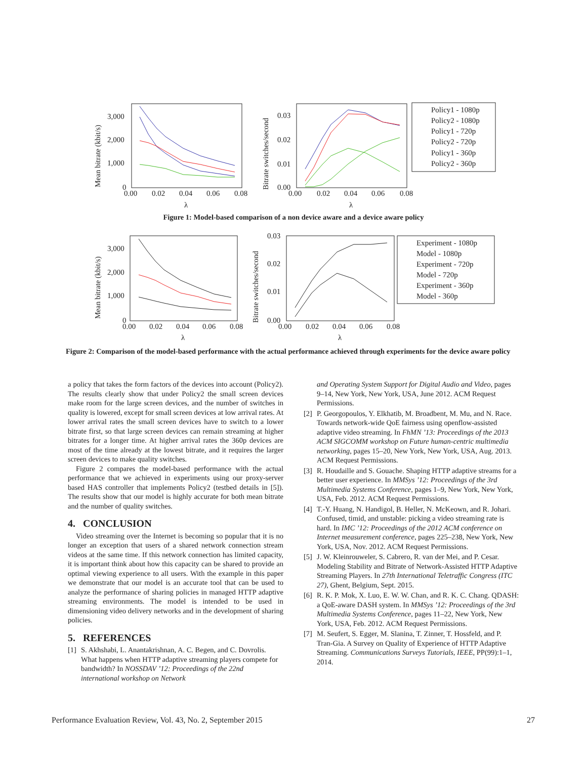3,000
2,000
1,000
0
0.00
0.02
0.04
0.06
0.08
λ
Mean bitrate (kbit/s)
0.03
0.02
0.01
0.00
0.00
0.02
0.04
0.06
0.08
λ
Bitrate switches/second
Policy1 - 1080p
Policy2 - 1080p
Policy1 - 720p
Policy2 - 720p
Policy1 - 360p
Policy2 - 360p
Figure 1: Model-based comparison of a non device aware and a device aware policy
3,000
2,000
1,000
0
0.00
0.02
0.04
0.06
0.08
λ
Mean bitrate (kbit/s)
0.03
0.02
0.01
0.00
0.00
0.02
0.04
0.06
0.08
λ
Bitrate switches/second
Experiment - 1080p
Model - 1080p
Experiment - 720p
Model - 720p
Experiment - 360p
Model - 360p
Figure 2: Comparison of the model-based performance with the actual performance achieved through experiments for the device aware policy
a policy that takes the form factors of the devices into account (Policy2). The results clearly show that under Policy2 the small screen devices make room for the large screen devices, and the number of switches in quality is lowered, except for small screen devices at low arrival rates. At lower arrival rates the small screen devices have to switch to a lower bitrate first, so that large screen devices can remain streaming at higher bitrates for a longer time. At higher arrival rates the 360p devices are most of the time already at the lowest bitrate, and it requires the larger screen devices to make quality switches.
Figure 2 compares the model-based performance with the actual performance that we achieved in experiments using our proxy-server based HAS controller that implements Policy2 (testbed details in [5]). The results show that our model is highly accurate for both mean bitrate and the number of quality switches.
4. CONCLUSION
Video streaming over the Internet is becoming so popular that it is no longer an exception that users of a shared network connection stream videos at the same time. If this network connection has limited capacity, it is important think about how this capacity can be shared to provide an optimal viewing experience to all users. With the example in this paper we demonstrate that our model is an accurate tool that can be used to analyze the performance of sharing policies in managed HTTP adaptive streaming environments. The model is intended to be used in dimensioning video delivery networks and in the development of sharing policies.
5. REFERENCES
[1] S. Akhshabi, L. Anantakrishnan, A. C. Begen, and C. Dovrolis. What happens when HTTP adaptive streaming players compete for bandwidth? In NOSSDAV ’12: Proceedings of the 22nd international workshop on Network
and Operating System Support for Digital Audio and Video, pages 9–14, New York, New York, USA, June 2012. ACM Request Permissions.
[2] P. Georgopoulos, Y. Elkhatib, M. Broadbent, M. Mu, and N. Race. Towards network-wide QoE fairness using openflow-assisted adaptive video streaming. In FhMN ’13: Proceedings of the 2013 ACM SIGCOMM workshop on Future human-centric multimedia networking, pages 15–20, New York, New York, USA, Aug. 2013. ACM Request Permissions.
[3] R. Houdaille and S. Gouache. Shaping HTTP adaptive streams for a better user experience. In MMSys ’12: Proceedings of the 3rd Multimedia Systems Conference, pages 1–9, New York, New York, USA, Feb. 2012. ACM Request Permissions.
[4] T.-Y. Huang, N. Handigol, B. Heller, N. McKeown, and R. Johari. Confused, timid, and unstable: picking a video streaming rate is hard. In IMC ’12: Proceedings of the 2012 ACM conference on Internet measurement conference, pages 225–238, New York, New York, USA, Nov. 2012. ACM Request Permissions.
[5] J. W. Kleinrouweler, S. Cabrero, R. van der Mei, and P. Cesar. Modeling Stability and Bitrate of Network-Assisted HTTP Adaptive Streaming Players. In 27th International Teletraffic Congress (ITC 27), Ghent, Belgium, Sept. 2015.
[6] R. K. P. Mok, X. Luo, E. W. W. Chan, and R. K. C. Chang. QDASH: a QoE-aware DASH system. In MMSys ’12: Proceedings of the 3rd Multimedia Systems Conference, pages 11–22, New York, New York, USA, Feb. 2012. ACM Request Permissions.
[7] M. Seufert, S. Egger, M. Slanina, T. Zinner, T. Hossfeld, and P. Tran-Gia. A Survey on Quality of Experience of HTTP Adaptive Streaming. Communications Surveys Tutorials, IEEE, PP(99):1–1, 2014.
Performance Evaluation Review, Vol. 43, No. 2, September 2015 27